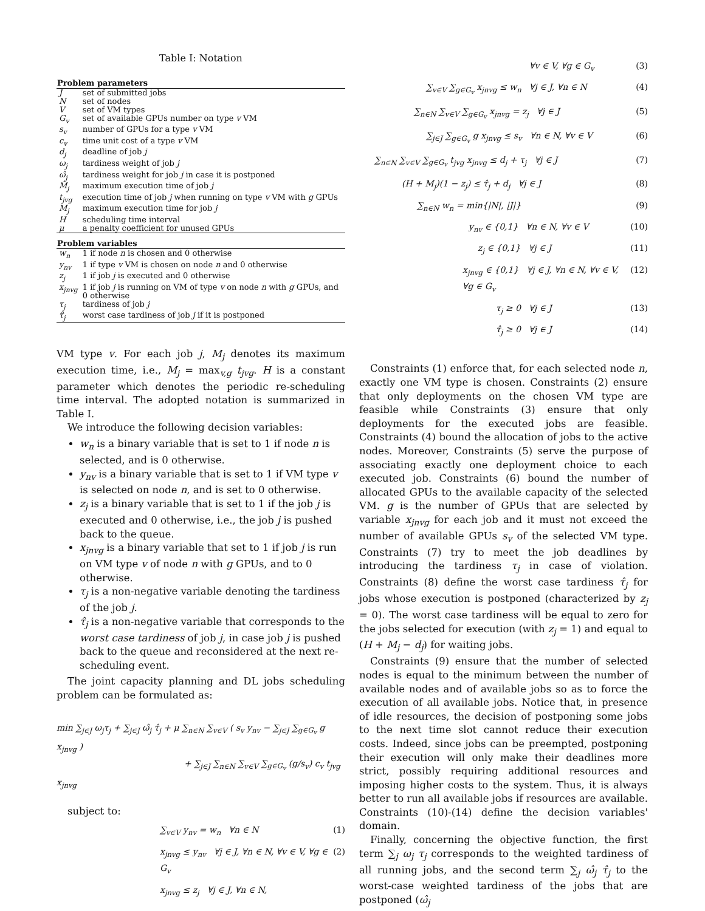Table I: Notation
| Problem parameters | |
| --- | --- |
| J | set of submitted jobs |
| N | set of nodes |
| V | set of VM types |
| G<sub>v</sub> | set of available GPUs number on type v VM |
| s<sub>v</sub> | number of GPUs for a type v VM |
| c<sub>v</sub> | time unit cost of a type v VM |
| d<sub>j</sub> | deadline of job j |
| ω<sub>j</sub> | tardiness weight of job j |
| ω̂<sub>j</sub> | tardiness weight for job j in case it is postponed |
| M̂<sub>j</sub> | maximum execution time of job j |
| t<sub>jvg</sub> | execution time of job j when running on type v VM with g GPUs |
| M<sub>j</sub> | maximum execution time for job j |
| H | scheduling time interval |
| μ | a penalty coefficient for unused GPUs |
| Problem variables | |
| w<sub>n</sub> | 1 if node n is chosen and 0 otherwise |
| y<sub>nv</sub> | 1 if type v VM is chosen on node n and 0 otherwise |
| z<sub>j</sub> | 1 if job j is executed and 0 otherwise |
| x<sub>jnvg</sub> | 1 if job j is running on VM of type v on node n with g GPUs, and 0 otherwise |
| τ<sub>j</sub> | tardiness of job j |
| τ̂<sub>j</sub> | worst case tardiness of job j if it is postponed |
VM type v. For each job j, M<sub>j</sub> denotes its maximum execution time, i.e., M<sub>j</sub> = max<sub>v,g</sub> t<sub>jvg</sub>. H is a constant parameter which denotes the periodic re-scheduling time interval. The adopted notation is summarized in Table I.
We introduce the following decision variables:
w<sub>n</sub> is a binary variable that is set to 1 if node n is selected, and is 0 otherwise.
y<sub>nv</sub> is a binary variable that is set to 1 if VM type v is selected on node n, and is set to 0 otherwise.
z<sub>j</sub> is a binary variable that is set to 1 if the job j is executed and 0 otherwise, i.e., the job j is pushed back to the queue.
x<sub>jnvg</sub> is a binary variable that set to 1 if job j is run on VM type v of node n with g GPUs, and to 0 otherwise.
τ<sub>j</sub> is a non-negative variable denoting the tardiness of the job j.
τ̂<sub>j</sub> is a non-negative variable that corresponds to the worst case tardiness of job j, in case job j is pushed back to the queue and reconsidered at the next re-scheduling event.
The joint capacity planning and DL jobs scheduling problem can be formulated as:
min ∑<sub>j∈J</sub> ω<sub>j</sub>τ<sub>j</sub> + ∑<sub>j∈J</sub> ω̂<sub>j</sub> τ̂<sub>j</sub> + μ ∑<sub>n∈N</sub> ∑<sub>v∈V</sub> ( s<sub>v</sub> y<sub>nv</sub> − ∑<sub>j∈J</sub> ∑<sub>g∈G<sub>v</sub></sub> g x<sub>jnvg</sub> )
+ ∑<sub>j∈J</sub> ∑<sub>n∈N</sub> ∑<sub>v∈V</sub> ∑<sub>g∈G<sub>v</sub></sub> (g/s<sub>v</sub>) c<sub>v</sub> t<sub>jvg</sub> x<sub>jnvg</sub>
subject to:
∑<sub>v∈V</sub> y<sub>nv</sub> = w<sub>n</sub> ∀n ∈ N (1)
x<sub>jnvg</sub> ≤ y<sub>nv</sub> ∀j ∈ J, ∀n ∈ N, ∀v ∈ V, ∀g ∈ G<sub>v</sub> (2)
x<sub>jnvg</sub> ≤ z<sub>j</sub> ∀j ∈ J, ∀n ∈ N,
∀v ∈ V, ∀g ∈ G<sub>v</sub> (3)
∑<sub>v∈V</sub> ∑<sub>g∈G<sub>v</sub></sub> x<sub>jnvg</sub> ≤ w<sub>n</sub> ∀j ∈ J, ∀n ∈ N (4)
∑<sub>n∈N</sub> ∑<sub>v∈V</sub> ∑<sub>g∈G<sub>v</sub></sub> x<sub>jnvg</sub> = z<sub>j</sub> ∀j ∈ J (5)
∑<sub>j∈J</sub> ∑<sub>g∈G<sub>v</sub></sub> g x<sub>jnvg</sub> ≤ s<sub>v</sub> ∀n ∈ N, ∀v ∈ V (6)
∑<sub>n∈N</sub> ∑<sub>v∈V</sub> ∑<sub>g∈G<sub>v</sub></sub> t<sub>jvg</sub> x<sub>jnvg</sub> ≤ d<sub>j</sub> + τ<sub>j</sub> ∀j ∈ J (7)
(H + M<sub>j</sub>)(1 − z<sub>j</sub>) ≤ τ̂<sub>j</sub> + d<sub>j</sub> ∀j ∈ J (8)
∑<sub>n∈N</sub> w<sub>n</sub> = min{|N|, |J|} (9)
y<sub>nv</sub> ∈ {0,1} ∀n ∈ N, ∀v ∈ V (10)
z<sub>j</sub> ∈ {0,1} ∀j ∈ J (11)
x<sub>jnvg</sub> ∈ {0,1} ∀j ∈ J, ∀n ∈ N, ∀v ∈ V, ∀g ∈ G<sub>v</sub> (12)
τ<sub>j</sub> ≥ 0 ∀j ∈ J (13)
τ̂<sub>j</sub> ≥ 0 ∀j ∈ J (14)
Constraints (1) enforce that, for each selected node n, exactly one VM type is chosen. Constraints (2) ensure that only deployments on the chosen VM type are feasible while Constraints (3) ensure that only deployments for the executed jobs are feasible. Constraints (4) bound the allocation of jobs to the active nodes. Moreover, Constraints (5) serve the purpose of associating exactly one deployment choice to each executed job. Constraints (6) bound the number of allocated GPUs to the available capacity of the selected VM. g is the number of GPUs that are selected by variable x<sub>jnvg</sub> for each job and it must not exceed the number of available GPUs s<sub>v</sub> of the selected VM type. Constraints (7) try to meet the job deadlines by introducing the tardiness τ<sub>j</sub> in case of violation. Constraints (8) define the worst case tardiness τ̂<sub>j</sub> for jobs whose execution is postponed (characterized by z<sub>j</sub> = 0). The worst case tardiness will be equal to zero for the jobs selected for execution (with z<sub>j</sub> = 1) and equal to (H + M<sub>j</sub> − d<sub>j</sub>) for waiting jobs.
Constraints (9) ensure that the number of selected nodes is equal to the minimum between the number of available nodes and of available jobs so as to force the execution of all available jobs. Notice that, in presence of idle resources, the decision of postponing some jobs to the next time slot cannot reduce their execution costs. Indeed, since jobs can be preempted, postponing their execution will only make their deadlines more strict, possibly requiring additional resources and imposing higher costs to the system. Thus, it is always better to run all available jobs if resources are available. Constraints (10)-(14) define the decision variables' domain.
Finally, concerning the objective function, the first term ∑<sub>j</sub> ω<sub>j</sub> τ<sub>j</sub> corresponds to the weighted tardiness of all running jobs, and the second term ∑<sub>j</sub> ω̂<sub>j</sub> τ̂<sub>j</sub> to the worst-case weighted tardiness of the jobs that are postponed (ω̂<sub>j</sub>